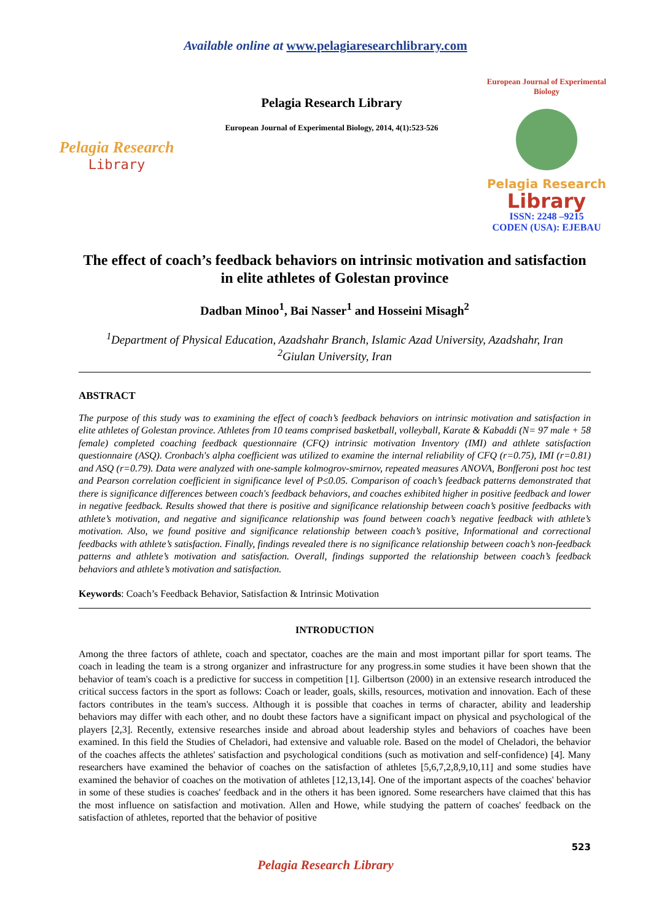Available online at www.pelagiaresearchlibrary.com
Pelagia Research
Library
Pelagia Research Library
European Journal of Experimental Biology, 2014, 4(1):523-526
European Journal of Experimental Biology
Pelagia Research
Library
ISSN: 2248 –9215
CODEN (USA): EJEBAU
The effect of coach’s feedback behaviors on intrinsic motivation and satisfaction in elite athletes of Golestan province
Dadban Minoo<sup>1</sup>, Bai Nasser<sup>1</sup> and Hosseini Misagh<sup>2</sup>
<sup>1</sup> Department of Physical Education, Azadshahr Branch, Islamic Azad University, Azadshahr, Iran
<sup>2</sup> Giulan University, Iran
ABSTRACT
The purpose of this study was to examining the effect of coach’s feedback behaviors on intrinsic motivation and satisfaction in elite athletes of Golestan province. Athletes from 10 teams comprised basketball, volleyball, Karate & Kabaddi (N= 97 male + 58 female) completed coaching feedback questionnaire (CFQ) intrinsic motivation Inventory (IMI) and athlete satisfaction questionnaire (ASQ). Cronbach's alpha coefficient was utilized to examine the internal reliability of CFQ (r=0.75), IMI (r=0.81) and ASQ (r=0.79). Data were analyzed with one-sample kolmogrov-smirnov, repeated measures ANOVA, Bonfferoni post hoc test and Pearson correlation coefficient in significance level of P≤0.05. Comparison of coach’s feedback patterns demonstrated that there is significance differences between coach's feedback behaviors, and coaches exhibited higher in positive feedback and lower in negative feedback. Results showed that there is positive and significance relationship between coach’s positive feedbacks with athlete’s motivation, and negative and significance relationship was found between coach’s negative feedback with athlete’s motivation. Also, we found positive and significance relationship between coach’s positive, Informational and correctional feedbacks with athlete’s satisfaction. Finally, findings revealed there is no significance relationship between coach’s non-feedback patterns and athlete’s motivation and satisfaction. Overall, findings supported the relationship between coach’s feedback behaviors and athlete’s motivation and satisfaction.
Keywords: Coach’s Feedback Behavior, Satisfaction & Intrinsic Motivation
INTRODUCTION
Among the three factors of athlete, coach and spectator, coaches are the main and most important pillar for sport teams. The coach in leading the team is a strong organizer and infrastructure for any progress.in some studies it have been shown that the behavior of team's coach is a predictive for success in competition [1]. Gilbertson (2000) in an extensive research introduced the critical success factors in the sport as follows: Coach or leader, goals, skills, resources, motivation and innovation. Each of these factors contributes in the team's success. Although it is possible that coaches in terms of character, ability and leadership behaviors may differ with each other, and no doubt these factors have a significant impact on physical and psychological of the players [2,3]. Recently, extensive researches inside and abroad about leadership styles and behaviors of coaches have been examined. In this field the Studies of Cheladori, had extensive and valuable role. Based on the model of Cheladori, the behavior of the coaches affects the athletes' satisfaction and psychological conditions (such as motivation and self-confidence) [4]. Many researchers have examined the behavior of coaches on the satisfaction of athletes [5,6,7,2,8,9,10,11] and some studies have examined the behavior of coaches on the motivation of athletes [12,13,14]. One of the important aspects of the coaches' behavior in some of these studies is coaches' feedback and in the others it has been ignored. Some researchers have claimed that this has the most influence on satisfaction and motivation. Allen and Howe, while studying the pattern of coaches' feedback on the satisfaction of athletes, reported that the behavior of positive
523
Pelagia Research Library